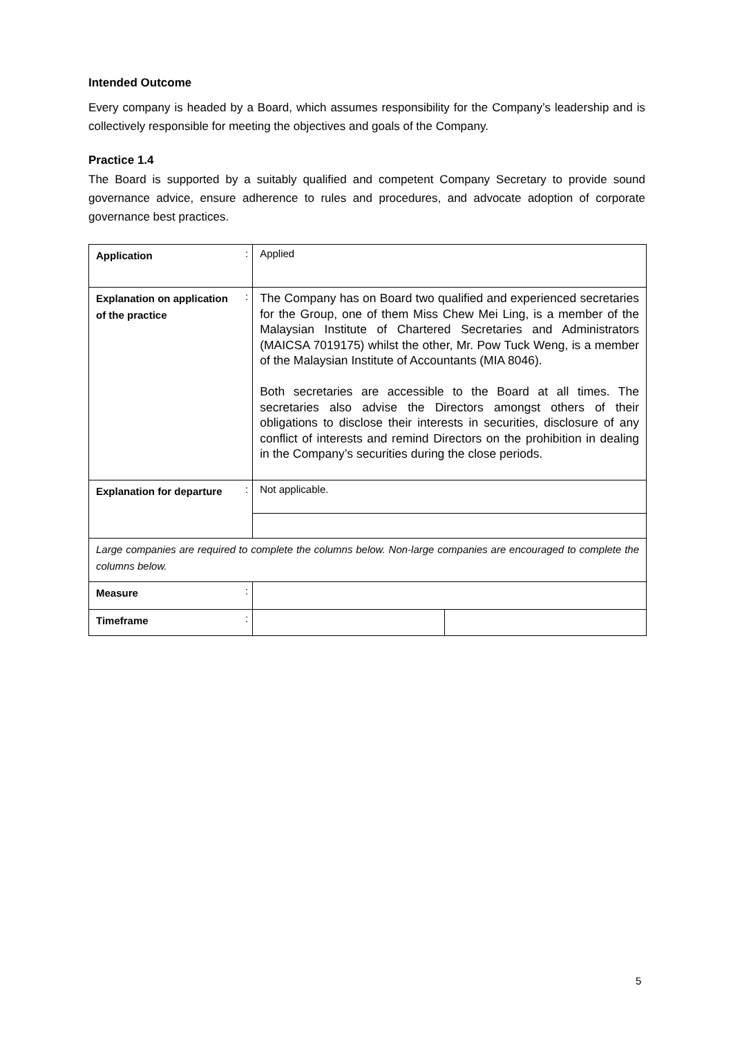Intended Outcome
Every company is headed by a Board, which assumes responsibility for the Company’s leadership and is collectively responsible for meeting the objectives and goals of the Company.
Practice 1.4
The Board is supported by a suitably qualified and competent Company Secretary to provide sound governance advice, ensure adherence to rules and procedures, and advocate adoption of corporate governance best practices.
| Application | : | Applied | |
| Explanation on application of the practice | : | The Company has on Board two qualified and experienced secretaries for the Group, one of them Miss Chew Mei Ling, is a member of the Malaysian Institute of Chartered Secretaries and Administrators (MAICSA 7019175) whilst the other, Mr. Pow Tuck Weng, is a member of the Malaysian Institute of Accountants (MIA 8046). Both secretaries are accessible to the Board at all times. The secretaries also advise the Directors amongst others of their obligations to disclose their interests in securities, disclosure of any conflict of interests and remind Directors on the prohibition in dealing in the Company’s securities during the close periods. | |
| Explanation for departure | : | Not applicable. | |
| Large companies are required to complete the columns below. Non-large companies are encouraged to complete the columns below. | | | |
| Measure | : | | |
| Timeframe | : | | |
5